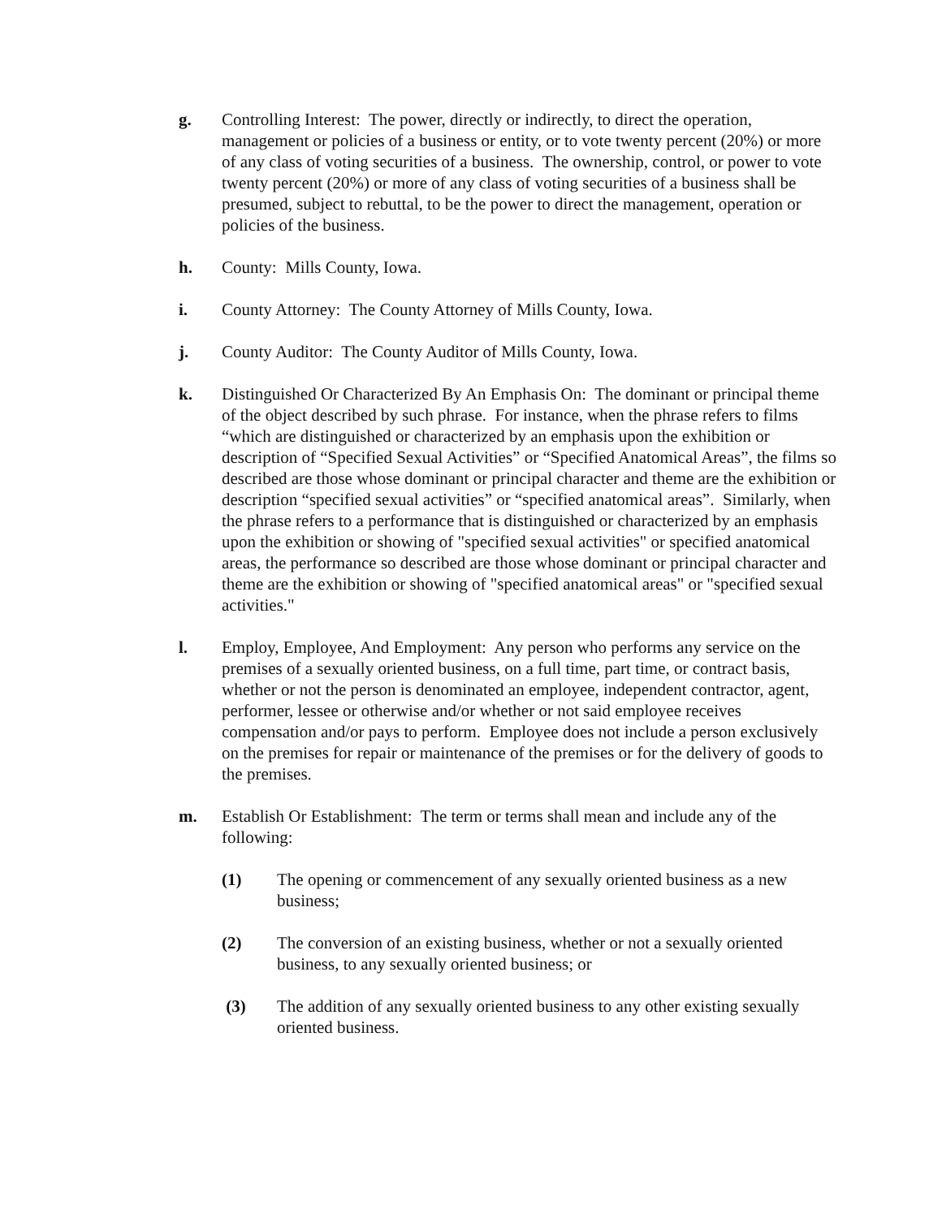g. Controlling Interest: The power, directly or indirectly, to direct the operation, management or policies of a business or entity, or to vote twenty percent (20%) or more of any class of voting securities of a business. The ownership, control, or power to vote twenty percent (20%) or more of any class of voting securities of a business shall be presumed, subject to rebuttal, to be the power to direct the management, operation or policies of the business.
h. County: Mills County, Iowa.
i. County Attorney: The County Attorney of Mills County, Iowa.
j. County Auditor: The County Auditor of Mills County, Iowa.
k. Distinguished Or Characterized By An Emphasis On: The dominant or principal theme of the object described by such phrase. For instance, when the phrase refers to films “which are distinguished or characterized by an emphasis upon the exhibition or description of “Specified Sexual Activities” or “Specified Anatomical Areas”, the films so described are those whose dominant or principal character and theme are the exhibition or description “specified sexual activities” or “specified anatomical areas”. Similarly, when the phrase refers to a performance that is distinguished or characterized by an emphasis upon the exhibition or showing of "specified sexual activities" or specified anatomical areas, the performance so described are those whose dominant or principal character and theme are the exhibition or showing of "specified anatomical areas" or "specified sexual activities."
l. Employ, Employee, And Employment: Any person who performs any service on the premises of a sexually oriented business, on a full time, part time, or contract basis, whether or not the person is denominated an employee, independent contractor, agent, performer, lessee or otherwise and/or whether or not said employee receives compensation and/or pays to perform. Employee does not include a person exclusively on the premises for repair or maintenance of the premises or for the delivery of goods to the premises.
m. Establish Or Establishment: The term or terms shall mean and include any of the following:
(1) The opening or commencement of any sexually oriented business as a new business;
(2) The conversion of an existing business, whether or not a sexually oriented business, to any sexually oriented business; or
(3) The addition of any sexually oriented business to any other existing sexually oriented business.